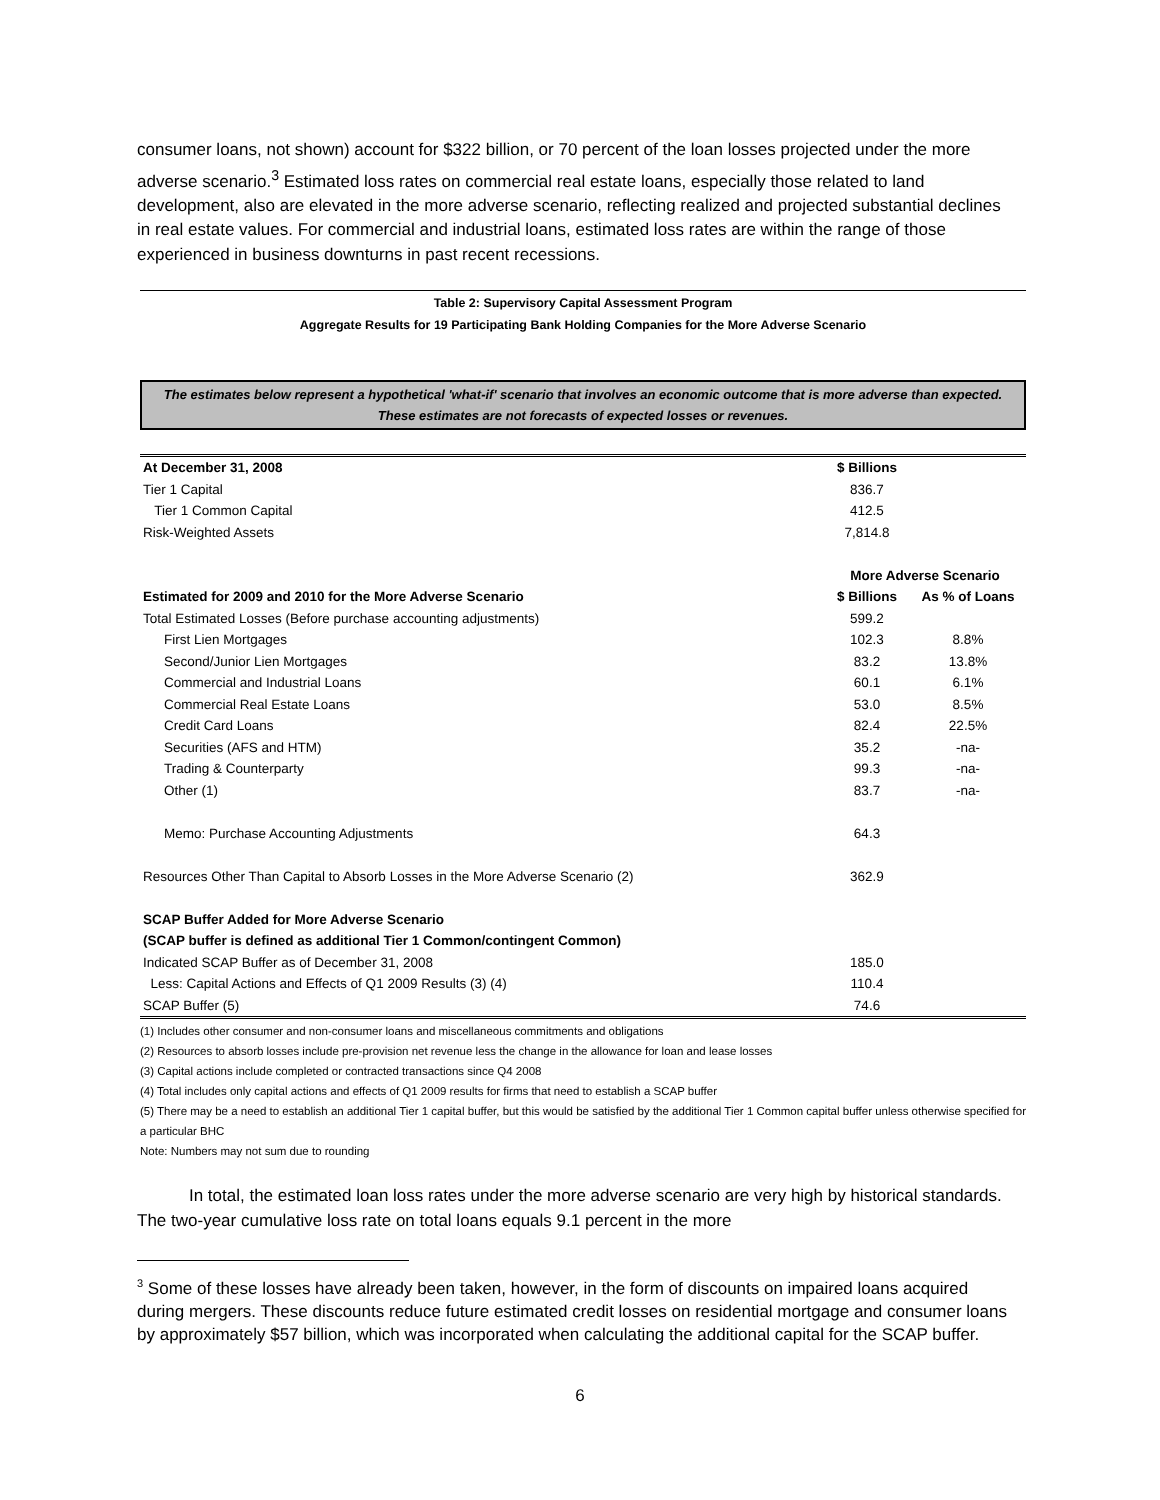consumer loans, not shown) account for $322 billion, or 70 percent of the loan losses projected under the more adverse scenario.<sup>3</sup> Estimated loss rates on commercial real estate loans, especially those related to land development, also are elevated in the more adverse scenario, reflecting realized and projected substantial declines in real estate values. For commercial and industrial loans, estimated loss rates are within the range of those experienced in business downturns in past recent recessions.
Table 2: Supervisory Capital Assessment Program
Aggregate Results for 19 Participating Bank Holding Companies for the More Adverse Scenario
The estimates below represent a hypothetical 'what-if' scenario that involves an economic outcome that is more adverse than expected. These estimates are not forecasts of expected losses or revenues.
| At December 31, 2008 | $ Billions | |
| --- | --- | --- |
| Tier 1 Capital | 836.7 | |
| Tier 1 Common Capital | 412.5 | |
| Risk-Weighted Assets | 7,814.8 | |
| | More Adverse Scenario | |
| Estimated for 2009 and 2010 for the More Adverse Scenario | $ Billions | As % of Loans |
| Total Estimated Losses (Before purchase accounting adjustments) | 599.2 | |
| First Lien Mortgages | 102.3 | 8.8% |
| Second/Junior Lien Mortgages | 83.2 | 13.8% |
| Commercial and Industrial Loans | 60.1 | 6.1% |
| Commercial Real Estate Loans | 53.0 | 8.5% |
| Credit Card Loans | 82.4 | 22.5% |
| Securities (AFS and HTM) | 35.2 | -na- |
| Trading & Counterparty | 99.3 | -na- |
| Other (1) | 83.7 | -na- |
| Memo: Purchase Accounting Adjustments | 64.3 | |
| Resources Other Than Capital to Absorb Losses in the More Adverse Scenario (2) | 362.9 | |
| SCAP Buffer Added for More Adverse Scenario | | |
| (SCAP buffer is defined as additional Tier 1 Common/contingent Common) | | |
| Indicated SCAP Buffer as of December 31, 2008 | 185.0 | |
| Less: Capital Actions and Effects of Q1 2009 Results (3) (4) | 110.4 | |
| SCAP Buffer (5) | 74.6 | |
(1) Includes other consumer and non-consumer loans and miscellaneous commitments and obligations
(2) Resources to absorb losses include pre-provision net revenue less the change in the allowance for loan and lease losses
(3) Capital actions include completed or contracted transactions since Q4 2008
(4) Total includes only capital actions and effects of Q1 2009 results for firms that need to establish a SCAP buffer
(5) There may be a need to establish an additional Tier 1 capital buffer, but this would be satisfied by the additional Tier 1 Common capital buffer unless otherwise specified for a particular BHC
Note: Numbers may not sum due to rounding
In total, the estimated loan loss rates under the more adverse scenario are very high by historical standards. The two-year cumulative loss rate on total loans equals 9.1 percent in the more
<sup>3</sup> Some of these losses have already been taken, however, in the form of discounts on impaired loans acquired during mergers. These discounts reduce future estimated credit losses on residential mortgage and consumer loans by approximately $57 billion, which was incorporated when calculating the additional capital for the SCAP buffer.
6